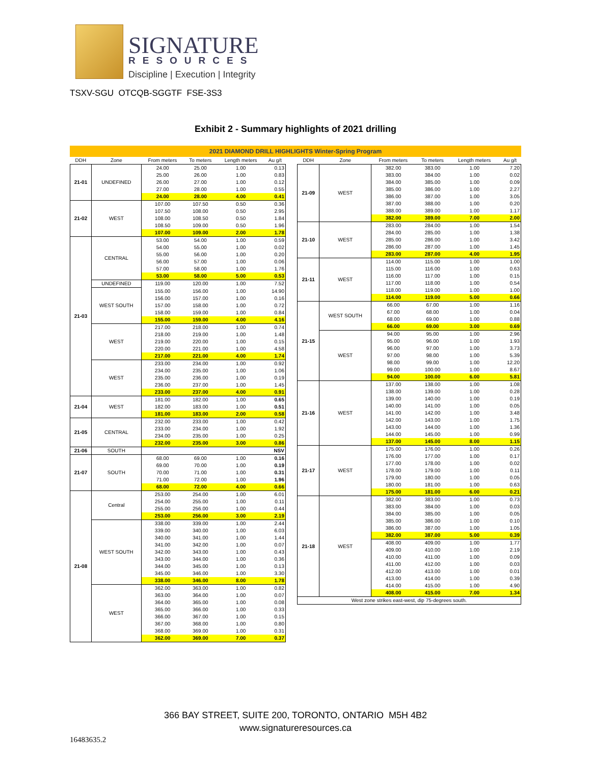SIGNATURE
RESOURCES
Discipline | Execution | Integrity
TSXV-SGU OTCQB-SGGTF FSE-3S3
Exhibit 2 - Summary highlights of 2021 drilling
2021 DIAMOND DRILL HIGHLIGHTS Winter-Spring Program
| DDH | Zone | From meters | To meters | Length meters | Au g/t |
| --- | --- | --- | --- | --- | --- |
| 21-01 | UNDEFINED | 24.00 | 25.00 | 1.00 | 0.13 |
| | | 25.00 | 26.00 | 1.00 | 0.83 |
| | | 26.00 | 27.00 | 1.00 | 0.12 |
| | | 27.00 | 28.00 | 1.00 | 0.55 |
| | | 24.00 | 28.00 | 4.00 | 0.41 |
| 21-02 | WEST | 107.00 | 107.50 | 0.50 | 0.36 |
| | | 107.50 | 108.00 | 0.50 | 2.95 |
| | | 108.00 | 108.50 | 0.50 | 1.84 |
| | | 108.50 | 109.00 | 0.50 | 1.96 |
| | | 107.00 | 109.00 | 2.00 | 1.78 |
| 21-03 | CENTRAL | 53.00 | 54.00 | 1.00 | 0.59 |
| | | 54.00 | 55.00 | 1.00 | 0.02 |
| | | 55.00 | 56.00 | 1.00 | 0.20 |
| | | 56.00 | 57.00 | 1.00 | 0.06 |
| | | 57.00 | 58.00 | 1.00 | 1.76 |
| | | 53.00 | 58.00 | 5.00 | 0.53 |
| | UNDEFINED | 119.00 | 120.00 | 1.00 | 7.52 |
| | WEST SOUTH | 155.00 | 156.00 | 1.00 | 14.90 |
| | | 156.00 | 157.00 | 1.00 | 0.16 |
| | | 157.00 | 158.00 | 1.00 | 0.72 |
| | | 158.00 | 159.00 | 1.00 | 0.84 |
| | | 155.00 | 159.00 | 4.00 | 4.16 |
| | WEST | 217.00 | 218.00 | 1.00 | 0.74 |
| | | 218.00 | 219.00 | 1.00 | 1.48 |
| | | 219.00 | 220.00 | 1.00 | 0.15 |
| | | 220.00 | 221.00 | 1.00 | 4.58 |
| | | 217.00 | 221.00 | 4.00 | 1.74 |
| | WEST | 233.00 | 234.00 | 1.00 | 0.92 |
| | | 234.00 | 235.00 | 1.00 | 1.06 |
| | | 235.00 | 236.00 | 1.00 | 0.19 |
| | | 236.00 | 237.00 | 1.00 | 1.45 |
| | | 233.00 | 237.00 | 4.00 | 0.91 |
| 21-04 | WEST | 181.00 | 182.00 | 1.00 | 0.65 |
| | | 182.00 | 183.00 | 1.00 | 0.51 |
| | | 181.00 | 183.00 | 2.00 | 0.58 |
| 21-05 | CENTRAL | 232.00 | 233.00 | 1.00 | 0.42 |
| | | 233.00 | 234.00 | 1.00 | 1.92 |
| | | 234.00 | 235.00 | 1.00 | 0.25 |
| | | 232.00 | 235.00 | 3.00 | 0.86 |
| 21-06 | SOUTH | | | | NSV |
| 21-07 | SOUTH | 68.00 | 69.00 | 1.00 | 0.16 |
| | | 69.00 | 70.00 | 1.00 | 0.19 |
| | | 70.00 | 71.00 | 1.00 | 0.31 |
| | | 71.00 | 72.00 | 1.00 | 1.96 |
| | | 68.00 | 72.00 | 4.00 | 0.66 |
| 21-08 | Central | 253.00 | 254.00 | 1.00 | 6.01 |
| | | 254.00 | 255.00 | 1.00 | 0.11 |
| | | 255.00 | 256.00 | 1.00 | 0.44 |
| | | 253.00 | 256.00 | 3.00 | 2.19 |
| | WEST SOUTH | 338.00 | 339.00 | 1.00 | 2.44 |
| | | 339.00 | 340.00 | 1.00 | 6.03 |
| | | 340.00 | 341.00 | 1.00 | 1.44 |
| | | 341.00 | 342.00 | 1.00 | 0.07 |
| | | 342.00 | 343.00 | 1.00 | 0.43 |
| | | 343.00 | 344.00 | 1.00 | 0.36 |
| | | 344.00 | 345.00 | 1.00 | 0.13 |
| | | 345.00 | 346.00 | 1.00 | 3.30 |
| | | 338.00 | 346.00 | 8.00 | 1.78 |
| | WEST | 362.00 | 363.00 | 1.00 | 0.82 |
| | | 363.00 | 364.00 | 1.00 | 0.07 |
| | | 364.00 | 365.00 | 1.00 | 0.08 |
| | | 365.00 | 366.00 | 1.00 | 0.33 |
| | | 366.00 | 367.00 | 1.00 | 0.15 |
| | | 367.00 | 368.00 | 1.00 | 0.80 |
| | | 368.00 | 369.00 | 1.00 | 0.31 |
| | | 362.00 | 369.00 | 7.00 | 0.37 |
| DDH | Zone | From meters | To meters | Length meters | Au g/t |
| --- | --- | --- | --- | --- | --- |
| 21-09 | WEST | 382.00 | 383.00 | 1.00 | 7.20 |
| | | 383.00 | 384.00 | 1.00 | 0.02 |
| | | 384.00 | 385.00 | 1.00 | 0.09 |
| | | 385.00 | 386.00 | 1.00 | 2.27 |
| | | 386.00 | 387.00 | 1.00 | 3.05 |
| | | 387.00 | 388.00 | 1.00 | 0.20 |
| | | 388.00 | 389.00 | 1.00 | 1.17 |
| | | 382.00 | 389.00 | 7.00 | 2.00 |
| 21-10 | WEST | 283.00 | 284.00 | 1.00 | 1.54 |
| | | 284.00 | 285.00 | 1.00 | 1.38 |
| | | 285.00 | 286.00 | 1.00 | 3.42 |
| | | 286.00 | 287.00 | 1.00 | 1.45 |
| | | 283.00 | 287.00 | 4.00 | 1.95 |
| 21-11 | WEST | 114.00 | 115.00 | 1.00 | 1.00 |
| | | 115.00 | 116.00 | 1.00 | 0.63 |
| | | 116.00 | 117.00 | 1.00 | 0.15 |
| | | 117.00 | 118.00 | 1.00 | 0.54 |
| | | 118.00 | 119.00 | 1.00 | 1.00 |
| | | 114.00 | 119.00 | 5.00 | 0.66 |
| 21-15 | WEST SOUTH | 66.00 | 67.00 | 1.00 | 1.16 |
| | | 67.00 | 68.00 | 1.00 | 0.04 |
| | | 68.00 | 69.00 | 1.00 | 0.88 |
| | | 66.00 | 69.00 | 3.00 | 0.69 |
| | WEST | 94.00 | 95.00 | 1.00 | 2.96 |
| | | 95.00 | 96.00 | 1.00 | 1.93 |
| | | 96.00 | 97.00 | 1.00 | 3.73 |
| | | 97.00 | 98.00 | 1.00 | 5.39 |
| | | 98.00 | 99.00 | 1.00 | 12.20 |
| | | 99.00 | 100.00 | 1.00 | 8.67 |
| | | 94.00 | 100.00 | 6.00 | 5.81 |
| 21-16 | WEST | 137.00 | 138.00 | 1.00 | 1.08 |
| | | 138.00 | 139.00 | 1.00 | 0.28 |
| | | 139.00 | 140.00 | 1.00 | 0.19 |
| | | 140.00 | 141.00 | 1.00 | 0.05 |
| | | 141.00 | 142.00 | 1.00 | 3.48 |
| | | 142.00 | 143.00 | 1.00 | 1.75 |
| | | 143.00 | 144.00 | 1.00 | 1.36 |
| | | 144.00 | 145.00 | 1.00 | 0.99 |
| | | 137.00 | 145.00 | 8.00 | 1.15 |
| 21-17 | WEST | 175.00 | 176.00 | 1.00 | 0.26 |
| | | 176.00 | 177.00 | 1.00 | 0.17 |
| | | 177.00 | 178.00 | 1.00 | 0.02 |
| | | 178.00 | 179.00 | 1.00 | 0.11 |
| | | 179.00 | 180.00 | 1.00 | 0.05 |
| | | 180.00 | 181.00 | 1.00 | 0.63 |
| | | 175.00 | 181.00 | 6.00 | 0.21 |
| 21-18 | WEST | 382.00 | 383.00 | 1.00 | 0.73 |
| | | 383.00 | 384.00 | 1.00 | 0.03 |
| | | 384.00 | 385.00 | 1.00 | 0.05 |
| | | 385.00 | 386.00 | 1.00 | 0.10 |
| | | 386.00 | 387.00 | 1.00 | 1.05 |
| | | 382.00 | 387.00 | 5.00 | 0.39 |
| | | 408.00 | 409.00 | 1.00 | 1.77 |
| | | 409.00 | 410.00 | 1.00 | 2.19 |
| | | 410.00 | 411.00 | 1.00 | 0.09 |
| | | 411.00 | 412.00 | 1.00 | 0.03 |
| | | 412.00 | 413.00 | 1.00 | 0.01 |
| | | 413.00 | 414.00 | 1.00 | 0.39 |
| | | 414.00 | 415.00 | 1.00 | 4.90 |
| | | 408.00 | 415.00 | 7.00 | 1.34 |
| West zone strikes east-west, dip 75-degrees south. | | | | | |
366 BAY STREET, SUITE 200, TORONTO, ONTARIO M5H 4B2
www.signatureresources.ca
16483635.2